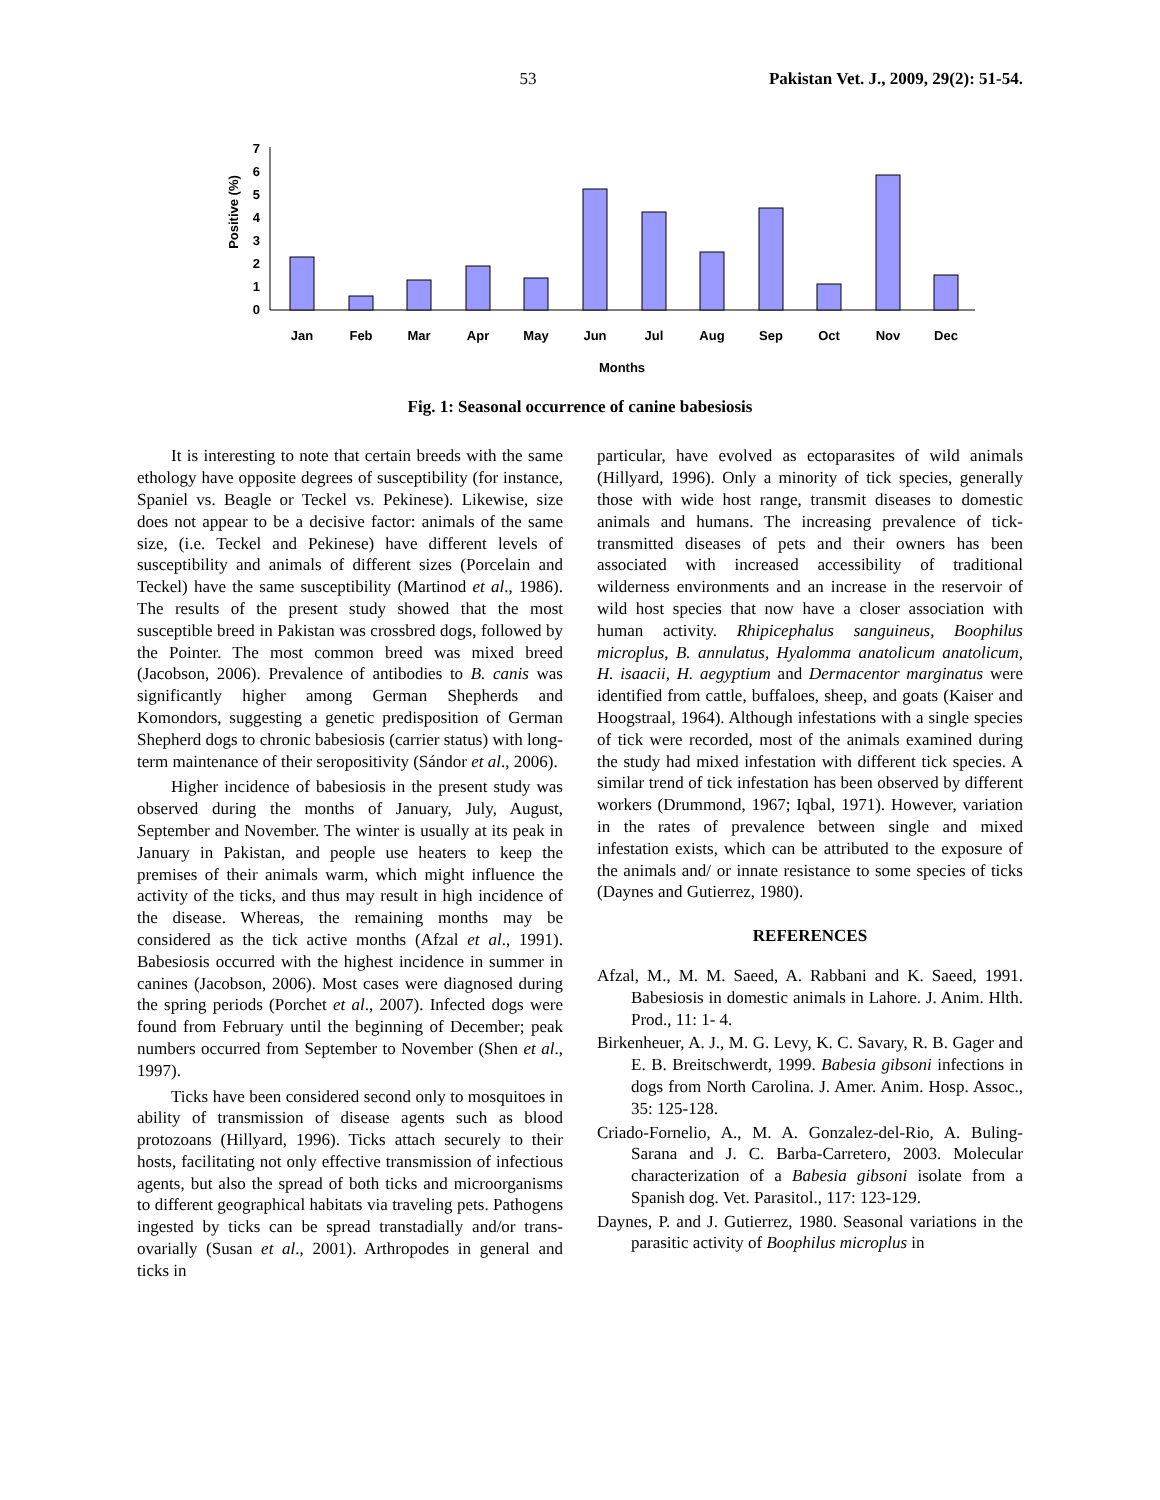53 Pakistan Vet. J., 2009, 29(2): 51-54.
Positive (%)
0
1
2
3
4
5
6
7
Jan
Feb
Mar
Apr
May
Jun
Jul
Aug
Sep
Oct
Nov
Dec
Months
Fig. 1: Seasonal occurrence of canine babesiosis
It is interesting to note that certain breeds with the same ethology have opposite degrees of susceptibility (for instance, Spaniel vs. Beagle or Teckel vs. Pekinese). Likewise, size does not appear to be a decisive factor: animals of the same size, (i.e. Teckel and Pekinese) have different levels of susceptibility and animals of different sizes (Porcelain and Teckel) have the same susceptibility (Martinod et al., 1986). The results of the present study showed that the most susceptible breed in Pakistan was crossbred dogs, followed by the Pointer. The most common breed was mixed breed (Jacobson, 2006). Prevalence of antibodies to B. canis was significantly higher among German Shepherds and Komondors, suggesting a genetic predisposition of German Shepherd dogs to chronic babesiosis (carrier status) with long-term maintenance of their seropositivity (Sándor et al., 2006).
Higher incidence of babesiosis in the present study was observed during the months of January, July, August, September and November. The winter is usually at its peak in January in Pakistan, and people use heaters to keep the premises of their animals warm, which might influence the activity of the ticks, and thus may result in high incidence of the disease. Whereas, the remaining months may be considered as the tick active months (Afzal et al., 1991). Babesiosis occurred with the highest incidence in summer in canines (Jacobson, 2006). Most cases were diagnosed during the spring periods (Porchet et al., 2007). Infected dogs were found from February until the beginning of December; peak numbers occurred from September to November (Shen et al., 1997).
Ticks have been considered second only to mosquitoes in ability of transmission of disease agents such as blood protozoans (Hillyard, 1996). Ticks attach securely to their hosts, facilitating not only effective transmission of infectious agents, but also the spread of both ticks and microorganisms to different geographical habitats via traveling pets. Pathogens ingested by ticks can be spread transtadially and/or trans-ovarially (Susan et al., 2001). Arthropodes in general and ticks in
particular, have evolved as ectoparasites of wild animals (Hillyard, 1996). Only a minority of tick species, generally those with wide host range, transmit diseases to domestic animals and humans. The increasing prevalence of tick-transmitted diseases of pets and their owners has been associated with increased accessibility of traditional wilderness environments and an increase in the reservoir of wild host species that now have a closer association with human activity. Rhipicephalus sanguineus, Boophilus microplus, B. annulatus, Hyalomma anatolicum anatolicum, H. isaacii, H. aegyptium and Dermacentor marginatus were identified from cattle, buffaloes, sheep, and goats (Kaiser and Hoogstraal, 1964). Although infestations with a single species of tick were recorded, most of the animals examined during the study had mixed infestation with different tick species. A similar trend of tick infestation has been observed by different workers (Drummond, 1967; Iqbal, 1971). However, variation in the rates of prevalence between single and mixed infestation exists, which can be attributed to the exposure of the animals and/ or innate resistance to some species of ticks (Daynes and Gutierrez, 1980).
REFERENCES
Afzal, M., M. M. Saeed, A. Rabbani and K. Saeed, 1991. Babesiosis in domestic animals in Lahore. J. Anim. Hlth. Prod., 11: 1- 4.
Birkenheuer, A. J., M. G. Levy, K. C. Savary, R. B. Gager and E. B. Breitschwerdt, 1999. Babesia gibsoni infections in dogs from North Carolina. J. Amer. Anim. Hosp. Assoc., 35: 125-128.
Criado-Fornelio, A., M. A. Gonzalez-del-Rio, A. Buling-Sarana and J. C. Barba-Carretero, 2003. Molecular characterization of a Babesia gibsoni isolate from a Spanish dog. Vet. Parasitol., 117: 123-129.
Daynes, P. and J. Gutierrez, 1980. Seasonal variations in the parasitic activity of Boophilus microplus in